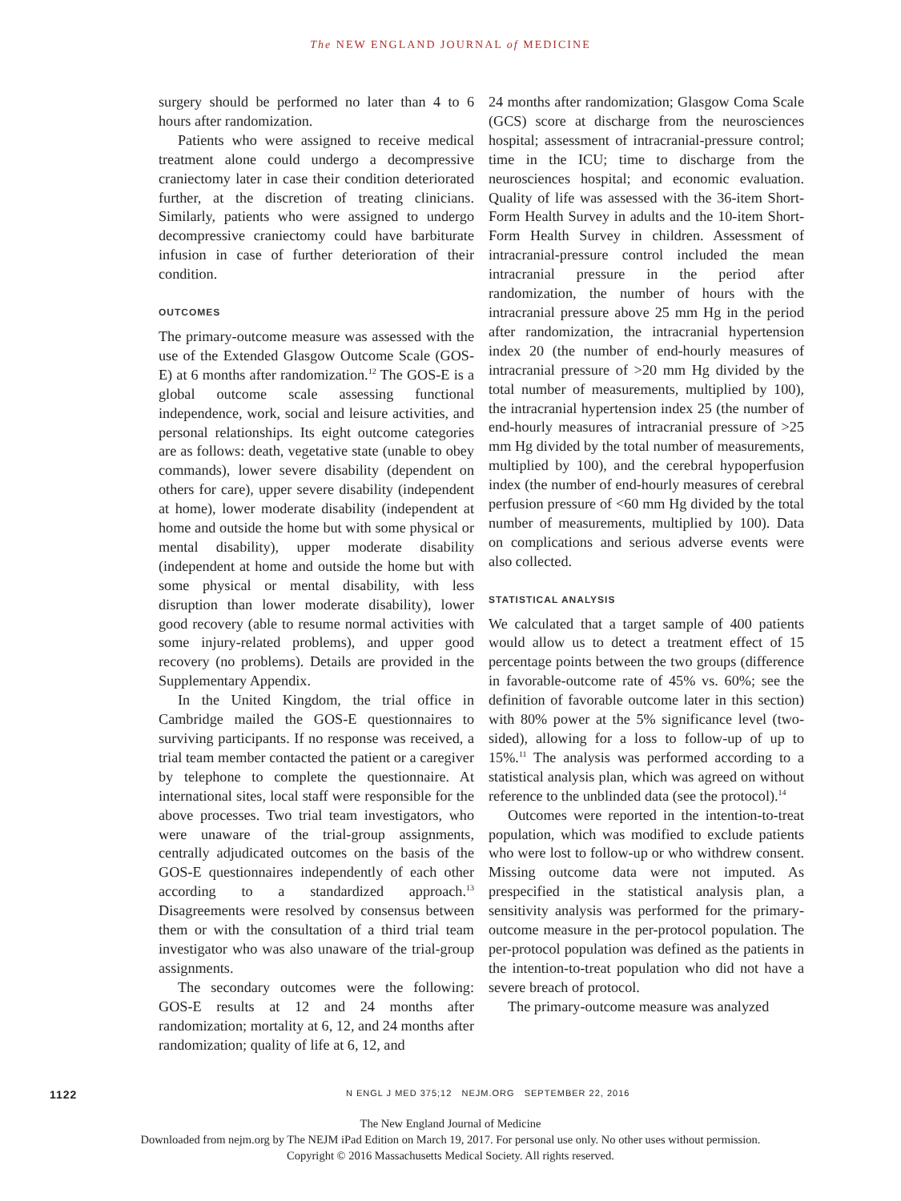The NEW ENGLAND JOURNAL of MEDICINE
surgery should be performed no later than 4 to 6 hours after randomization.
Patients who were assigned to receive medical treatment alone could undergo a decompressive craniectomy later in case their condition deteriorated further, at the discretion of treating clinicians. Similarly, patients who were assigned to undergo decompressive craniectomy could have barbiturate infusion in case of further deterioration of their condition.
OUTCOMES
The primary-outcome measure was assessed with the use of the Extended Glasgow Outcome Scale (GOS-E) at 6 months after randomization.<sup>12</sup> The GOS-E is a global outcome scale assessing functional independence, work, social and leisure activities, and personal relationships. Its eight outcome categories are as follows: death, vegetative state (unable to obey commands), lower severe disability (dependent on others for care), upper severe disability (independent at home), lower moderate disability (independent at home and outside the home but with some physical or mental disability), upper moderate disability (independent at home and outside the home but with some physical or mental disability, with less disruption than lower moderate disability), lower good recovery (able to resume normal activities with some injury-related problems), and upper good recovery (no problems). Details are provided in the Supplementary Appendix.
In the United Kingdom, the trial office in Cambridge mailed the GOS-E questionnaires to surviving participants. If no response was received, a trial team member contacted the patient or a caregiver by telephone to complete the questionnaire. At international sites, local staff were responsible for the above processes. Two trial team investigators, who were unaware of the trial-group assignments, centrally adjudicated outcomes on the basis of the GOS-E questionnaires independently of each other according to a standardized approach.<sup>13</sup> Disagreements were resolved by consensus between them or with the consultation of a third trial team investigator who was also unaware of the trial-group assignments.
The secondary outcomes were the following: GOS-E results at 12 and 24 months after randomization; mortality at 6, 12, and 24 months after randomization; quality of life at 6, 12, and
24 months after randomization; Glasgow Coma Scale (GCS) score at discharge from the neurosciences hospital; assessment of intracranial-pressure control; time in the ICU; time to discharge from the neurosciences hospital; and economic evaluation. Quality of life was assessed with the 36-item Short-Form Health Survey in adults and the 10-item Short-Form Health Survey in children. Assessment of intracranial-pressure control included the mean intracranial pressure in the period after randomization, the number of hours with the intracranial pressure above 25 mm Hg in the period after randomization, the intracranial hypertension index 20 (the number of end-hourly measures of intracranial pressure of >20 mm Hg divided by the total number of measurements, multiplied by 100), the intracranial hypertension index 25 (the number of end-hourly measures of intracranial pressure of >25 mm Hg divided by the total number of measurements, multiplied by 100), and the cerebral hypoperfusion index (the number of end-hourly measures of cerebral perfusion pressure of <60 mm Hg divided by the total number of measurements, multiplied by 100). Data on complications and serious adverse events were also collected.
STATISTICAL ANALYSIS
We calculated that a target sample of 400 patients would allow us to detect a treatment effect of 15 percentage points between the two groups (difference in favorable-outcome rate of 45% vs. 60%; see the definition of favorable outcome later in this section) with 80% power at the 5% significance level (two-sided), allowing for a loss to follow-up of up to 15%.<sup>11</sup> The analysis was performed according to a statistical analysis plan, which was agreed on without reference to the unblinded data (see the protocol).<sup>14</sup>
Outcomes were reported in the intention-to-treat population, which was modified to exclude patients who were lost to follow-up or who withdrew consent. Missing outcome data were not imputed. As prespecified in the statistical analysis plan, a sensitivity analysis was performed for the primary-outcome measure in the per-protocol population. The per-protocol population was defined as the patients in the intention-to-treat population who did not have a severe breach of protocol.
The primary-outcome measure was analyzed
1122 N ENGL J MED 375;12 NEJM.ORG SEPTEMBER 22, 2016
The New England Journal of Medicine
Downloaded from nejm.org by The NEJM iPad Edition on March 19, 2017. For personal use only. No other uses without permission.
Copyright © 2016 Massachusetts Medical Society. All rights reserved.